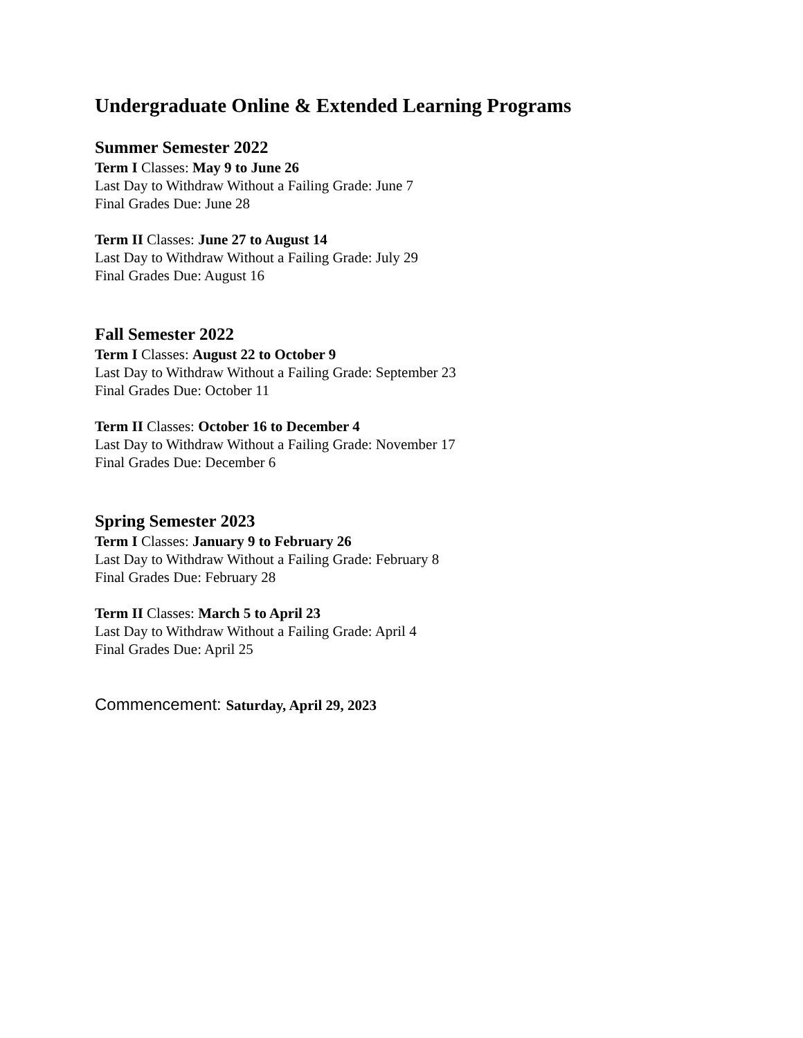Undergraduate Online & Extended Learning Programs
Summer Semester 2022
Term I Classes: May 9 to June 26
Last Day to Withdraw Without a Failing Grade: June 7
Final Grades Due: June 28
Term II Classes: June 27 to August 14
Last Day to Withdraw Without a Failing Grade: July 29
Final Grades Due: August 16
Fall Semester 2022
Term I Classes: August 22 to October 9
Last Day to Withdraw Without a Failing Grade: September 23
Final Grades Due: October 11
Term II Classes: October 16 to December 4
Last Day to Withdraw Without a Failing Grade: November 17
Final Grades Due: December 6
Spring Semester 2023
Term I Classes: January 9 to February 26
Last Day to Withdraw Without a Failing Grade: February 8
Final Grades Due: February 28
Term II Classes: March 5 to April 23
Last Day to Withdraw Without a Failing Grade: April 4
Final Grades Due: April 25
Commencement: Saturday, April 29, 2023